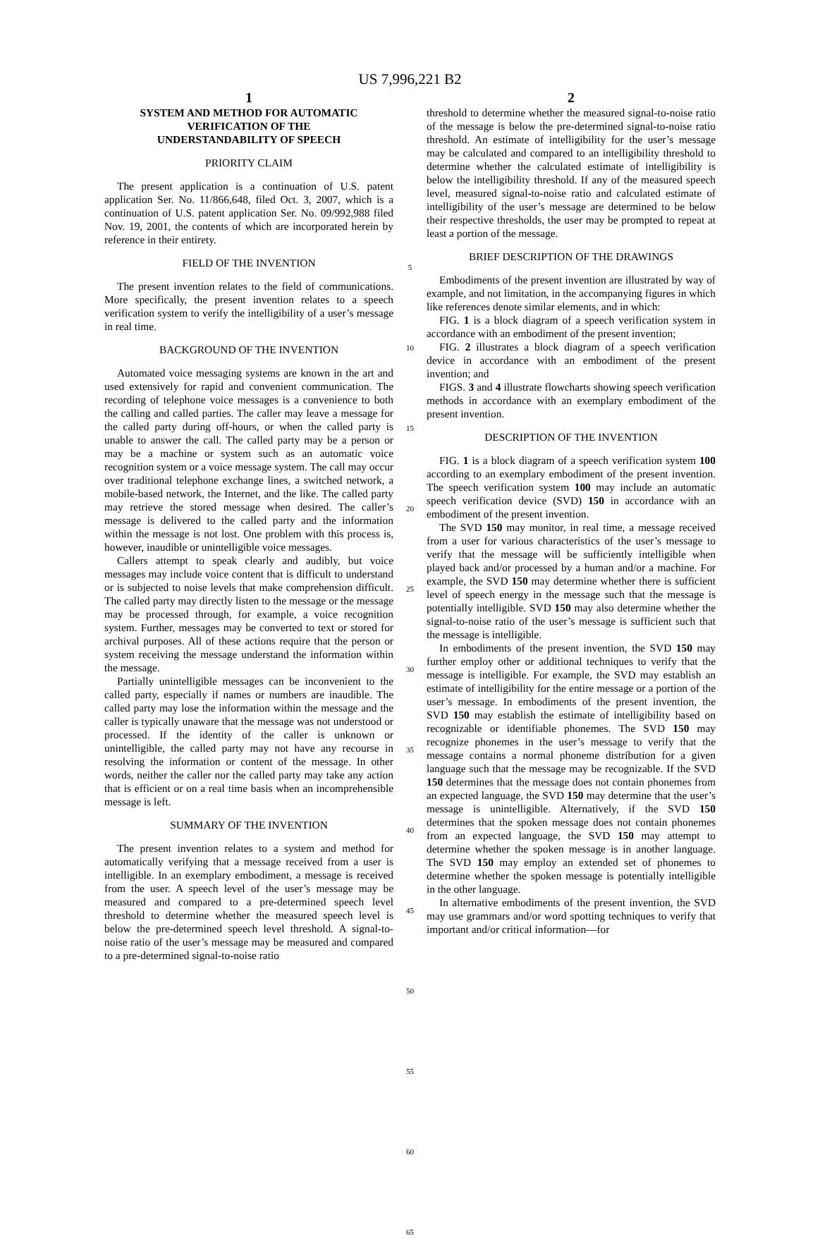US 7,996,221 B2
1
SYSTEM AND METHOD FOR AUTOMATIC
VERIFICATION OF THE
UNDERSTANDABILITY OF SPEECH
PRIORITY CLAIM
The present application is a continuation of U.S. patent application Ser. No. 11/866,648, filed Oct. 3, 2007, which is a continuation of U.S. patent application Ser. No. 09/992,988 filed Nov. 19, 2001, the contents of which are incorporated herein by reference in their entirety.
FIELD OF THE INVENTION
The present invention relates to the field of communications. More specifically, the present invention relates to a speech verification system to verify the intelligibility of a user’s message in real time.
BACKGROUND OF THE INVENTION
Automated voice messaging systems are known in the art and used extensively for rapid and convenient communication. The recording of telephone voice messages is a convenience to both the calling and called parties. The caller may leave a message for the called party during off-hours, or when the called party is unable to answer the call. The called party may be a person or may be a machine or system such as an automatic voice recognition system or a voice message system. The call may occur over traditional telephone exchange lines, a switched network, a mobile-based network, the Internet, and the like. The called party may retrieve the stored message when desired. The caller’s message is delivered to the called party and the information within the message is not lost. One problem with this process is, however, inaudible or unintelligible voice messages.
Callers attempt to speak clearly and audibly, but voice messages may include voice content that is difficult to understand or is subjected to noise levels that make comprehension difficult. The called party may directly listen to the message or the message may be processed through, for example, a voice recognition system. Further, messages may be converted to text or stored for archival purposes. All of these actions require that the person or system receiving the message understand the information within the message.
Partially unintelligible messages can be inconvenient to the called party, especially if names or numbers are inaudible. The called party may lose the information within the message and the caller is typically unaware that the message was not understood or processed. If the identity of the caller is unknown or unintelligible, the called party may not have any recourse in resolving the information or content of the message. In other words, neither the caller nor the called party may take any action that is efficient or on a real time basis when an incomprehensible message is left.
SUMMARY OF THE INVENTION
The present invention relates to a system and method for automatically verifying that a message received from a user is intelligible. In an exemplary embodiment, a message is received from the user. A speech level of the user’s message may be measured and compared to a pre-determined speech level threshold to determine whether the measured speech level is below the pre-determined speech level threshold. A signal-to-noise ratio of the user’s message may be measured and compared to a pre-determined signal-to-noise ratio
5
10
15
20
25
30
35
40
45
50
55
60
65
2
threshold to determine whether the measured signal-to-noise ratio of the message is below the pre-determined signal-to-noise ratio threshold. An estimate of intelligibility for the user’s message may be calculated and compared to an intelligibility threshold to determine whether the calculated estimate of intelligibility is below the intelligibility threshold. If any of the measured speech level, measured signal-to-noise ratio and calculated estimate of intelligibility of the user’s message are determined to be below their respective thresholds, the user may be prompted to repeat at least a portion of the message.
BRIEF DESCRIPTION OF THE DRAWINGS
Embodiments of the present invention are illustrated by way of example, and not limitation, in the accompanying figures in which like references denote similar elements, and in which:
FIG. 1 is a block diagram of a speech verification system in accordance with an embodiment of the present invention;
FIG. 2 illustrates a block diagram of a speech verification device in accordance with an embodiment of the present invention; and
FIGS. 3 and 4 illustrate flowcharts showing speech verification methods in accordance with an exemplary embodiment of the present invention.
DESCRIPTION OF THE INVENTION
FIG. 1 is a block diagram of a speech verification system 100 according to an exemplary embodiment of the present invention. The speech verification system 100 may include an automatic speech verification device (SVD) 150 in accordance with an embodiment of the present invention.
The SVD 150 may monitor, in real time, a message received from a user for various characteristics of the user’s message to verify that the message will be sufficiently intelligible when played back and/or processed by a human and/or a machine. For example, the SVD 150 may determine whether there is sufficient level of speech energy in the message such that the message is potentially intelligible. SVD 150 may also determine whether the signal-to-noise ratio of the user’s message is sufficient such that the message is intelligible.
In embodiments of the present invention, the SVD 150 may further employ other or additional techniques to verify that the message is intelligible. For example, the SVD may establish an estimate of intelligibility for the entire message or a portion of the user’s message. In embodiments of the present invention, the SVD 150 may establish the estimate of intelligibility based on recognizable or identifiable phonemes. The SVD 150 may recognize phonemes in the user’s message to verify that the message contains a normal phoneme distribution for a given language such that the message may be recognizable. If the SVD 150 determines that the message does not contain phonemes from an expected language, the SVD 150 may determine that the user’s message is unintelligible. Alternatively, if the SVD 150 determines that the spoken message does not contain phonemes from an expected language, the SVD 150 may attempt to determine whether the spoken message is in another language. The SVD 150 may employ an extended set of phonemes to determine whether the spoken message is potentially intelligible in the other language.
In alternative embodiments of the present invention, the SVD may use grammars and/or word spotting techniques to verify that important and/or critical information—for